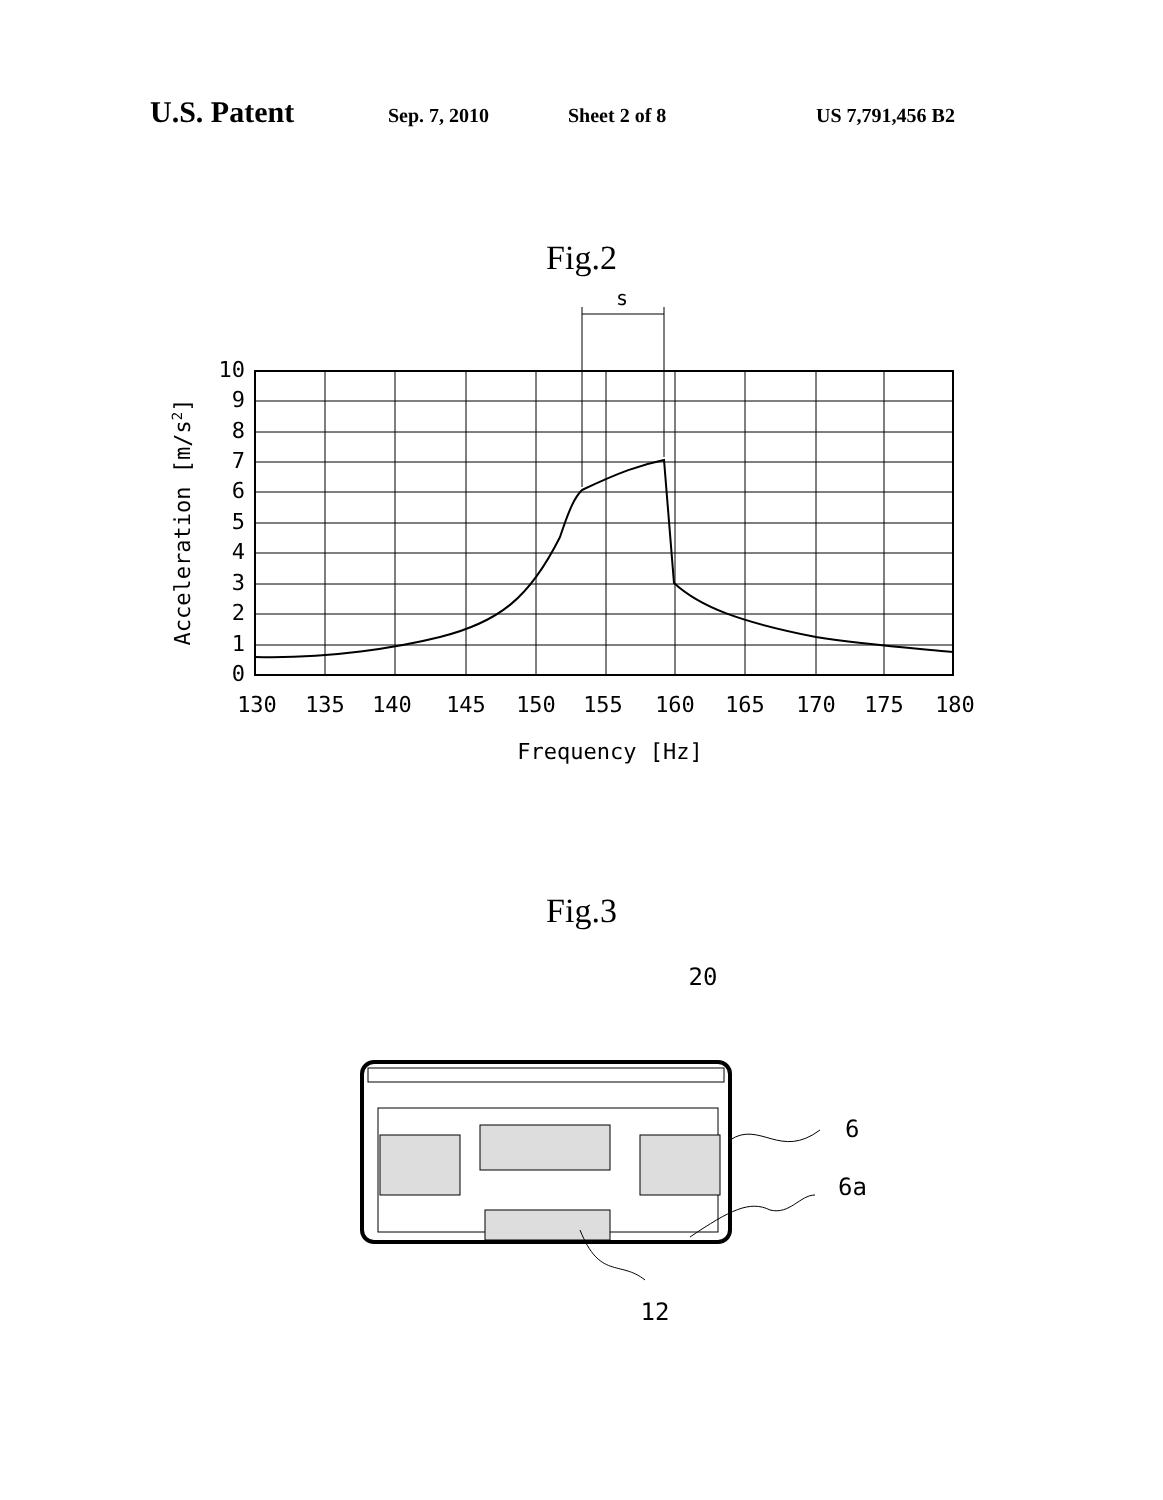U.S. Patent Sep. 7, 2010 Sheet 2 of 8 US 7,791,456 B2
Fig.2
s
10
9
8
7
6
5
4
3
2
1
0
130
135
140
145
150
155
160
165
170
175
180
Frequency [Hz]
Acceleration [m/s2]
Fig.3
20
6
6a
12